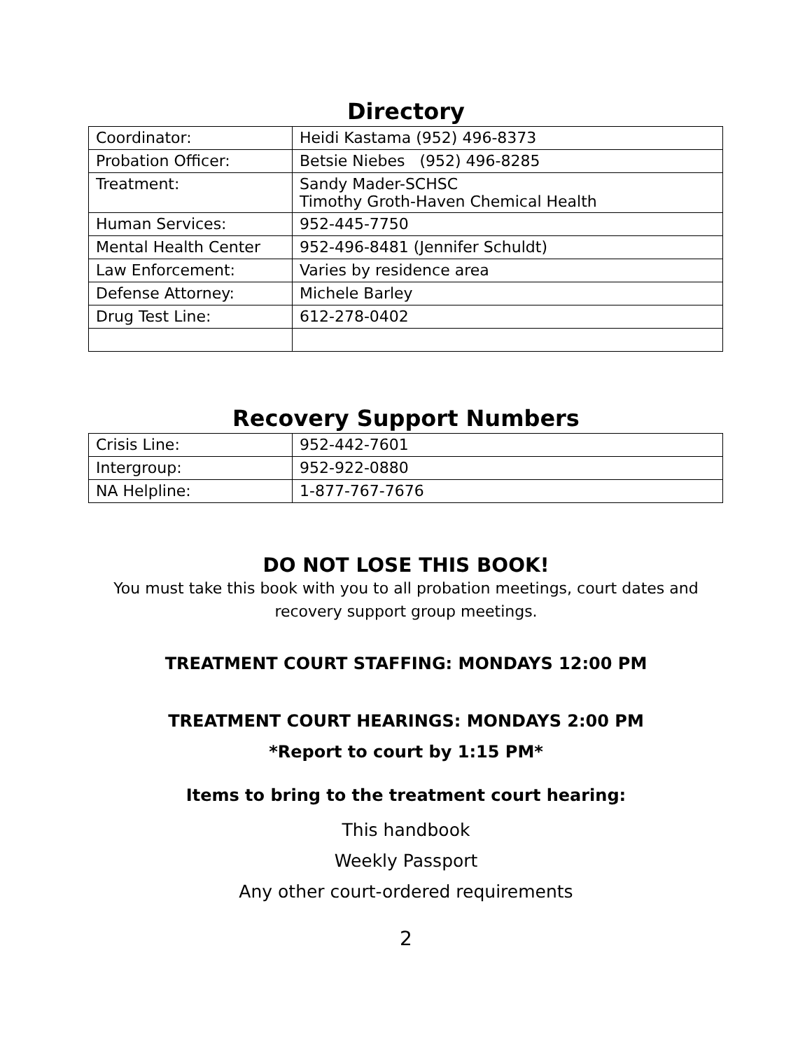Directory
| Coordinator: | Heidi Kastama (952) 496-8373 |
| Probation Officer: | Betsie Niebes (952) 496-8285 |
| Treatment: | Sandy Mader-SCHSC Timothy Groth-Haven Chemical Health |
| Human Services: | 952-445-7750 |
| Mental Health Center | 952-496-8481 (Jennifer Schuldt) |
| Law Enforcement: | Varies by residence area |
| Defense Attorney: | Michele Barley |
| Drug Test Line: | 612-278-0402 |
Recovery Support Numbers
| Crisis Line: | 952-442-7601 |
| Intergroup: | 952-922-0880 |
| NA Helpline: | 1-877-767-7676 |
DO NOT LOSE THIS BOOK!
You must take this book with you to all probation meetings, court dates and
recovery support group meetings.
TREATMENT COURT STAFFING: MONDAYS 12:00 PM
TREATMENT COURT HEARINGS: MONDAYS 2:00 PM
*Report to court by 1:15 PM*
Items to bring to the treatment court hearing:
This handbook
Weekly Passport
Any other court-ordered requirements
2